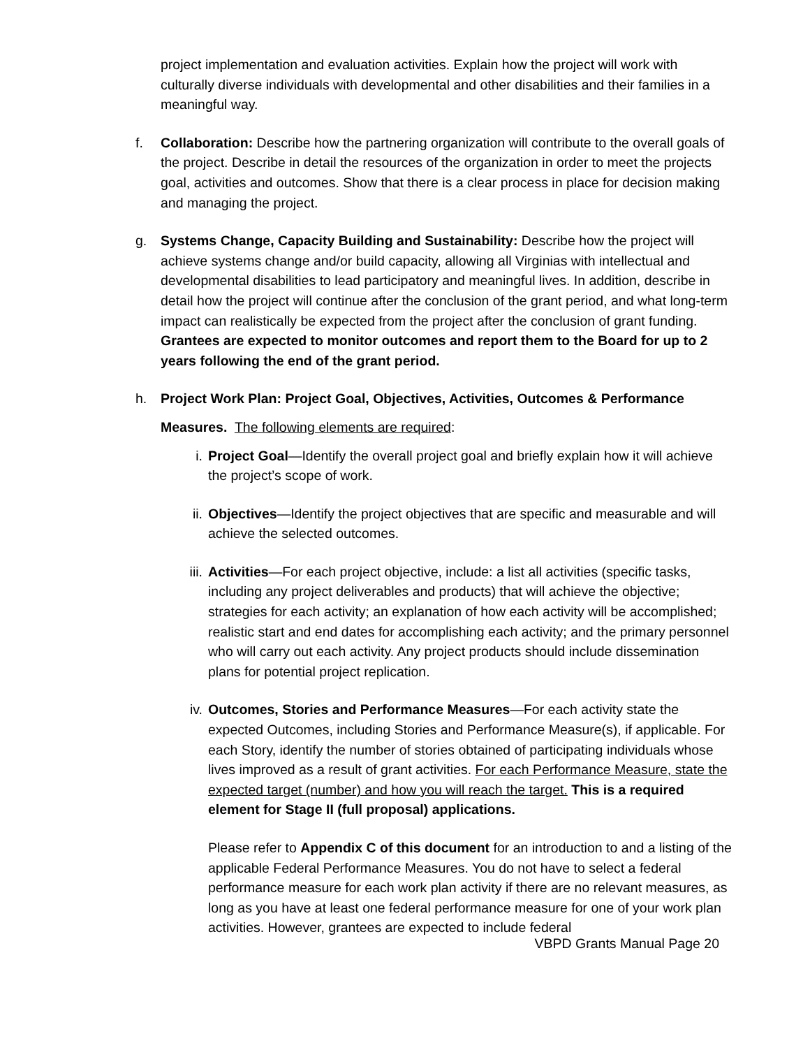project implementation and evaluation activities. Explain how the project will work with culturally diverse individuals with developmental and other disabilities and their families in a meaningful way.
f. Collaboration: Describe how the partnering organization will contribute to the overall goals of the project. Describe in detail the resources of the organization in order to meet the projects goal, activities and outcomes. Show that there is a clear process in place for decision making and managing the project.
g. Systems Change, Capacity Building and Sustainability: Describe how the project will achieve systems change and/or build capacity, allowing all Virginias with intellectual and developmental disabilities to lead participatory and meaningful lives. In addition, describe in detail how the project will continue after the conclusion of the grant period, and what long-term impact can realistically be expected from the project after the conclusion of grant funding. Grantees are expected to monitor outcomes and report them to the Board for up to 2 years following the end of the grant period.
h. Project Work Plan: Project Goal, Objectives, Activities, Outcomes & Performance
Measures. The following elements are required:
i. Project Goal—Identify the overall project goal and briefly explain how it will achieve the project’s scope of work.
ii. Objectives—Identify the project objectives that are specific and measurable and will achieve the selected outcomes.
iii. Activities—For each project objective, include: a list all activities (specific tasks, including any project deliverables and products) that will achieve the objective; strategies for each activity; an explanation of how each activity will be accomplished; realistic start and end dates for accomplishing each activity; and the primary personnel who will carry out each activity. Any project products should include dissemination plans for potential project replication.
iv. Outcomes, Stories and Performance Measures—For each activity state the expected Outcomes, including Stories and Performance Measure(s), if applicable. For each Story, identify the number of stories obtained of participating individuals whose lives improved as a result of grant activities. For each Performance Measure, state the expected target (number) and how you will reach the target. This is a required element for Stage II (full proposal) applications.
Please refer to Appendix C of this document for an introduction to and a listing of the applicable Federal Performance Measures. You do not have to select a federal performance measure for each work plan activity if there are no relevant measures, as long as you have at least one federal performance measure for one of your work plan activities. However, grantees are expected to include federal
VBPD Grants Manual Page 20